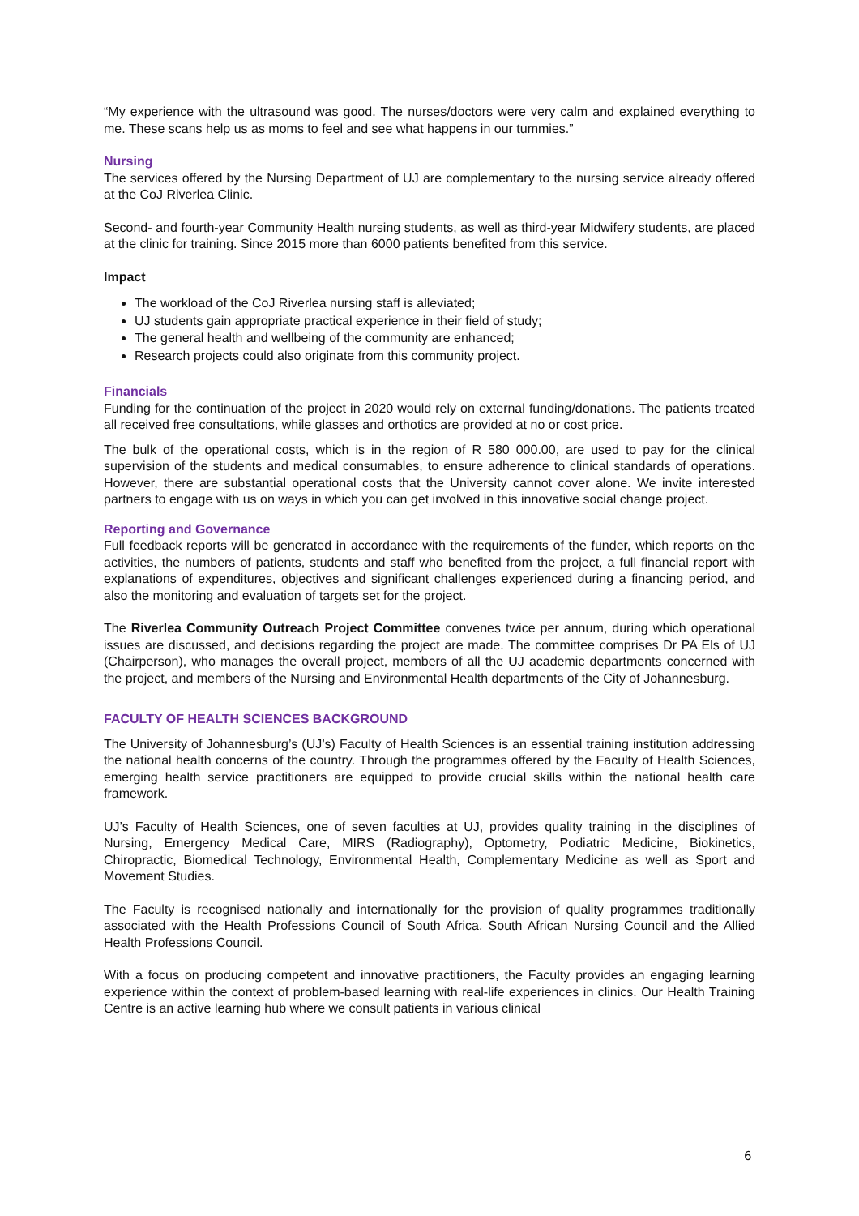“My experience with the ultrasound was good. The nurses/doctors were very calm and explained everything to me. These scans help us as moms to feel and see what happens in our tummies.”
Nursing
The services offered by the Nursing Department of UJ are complementary to the nursing service already offered at the CoJ Riverlea Clinic.
Second- and fourth-year Community Health nursing students, as well as third-year Midwifery students, are placed at the clinic for training. Since 2015 more than 6000 patients benefited from this service.
Impact
The workload of the CoJ Riverlea nursing staff is alleviated;
UJ students gain appropriate practical experience in their field of study;
The general health and wellbeing of the community are enhanced;
Research projects could also originate from this community project.
Financials
Funding for the continuation of the project in 2020 would rely on external funding/donations. The patients treated all received free consultations, while glasses and orthotics are provided at no or cost price.
The bulk of the operational costs, which is in the region of R 580 000.00, are used to pay for the clinical supervision of the students and medical consumables, to ensure adherence to clinical standards of operations. However, there are substantial operational costs that the University cannot cover alone. We invite interested partners to engage with us on ways in which you can get involved in this innovative social change project.
Reporting and Governance
Full feedback reports will be generated in accordance with the requirements of the funder, which reports on the activities, the numbers of patients, students and staff who benefited from the project, a full financial report with explanations of expenditures, objectives and significant challenges experienced during a financing period, and also the monitoring and evaluation of targets set for the project.
The Riverlea Community Outreach Project Committee convenes twice per annum, during which operational issues are discussed, and decisions regarding the project are made. The committee comprises Dr PA Els of UJ (Chairperson), who manages the overall project, members of all the UJ academic departments concerned with the project, and members of the Nursing and Environmental Health departments of the City of Johannesburg.
FACULTY OF HEALTH SCIENCES BACKGROUND
The University of Johannesburg’s (UJ’s) Faculty of Health Sciences is an essential training institution addressing the national health concerns of the country. Through the programmes offered by the Faculty of Health Sciences, emerging health service practitioners are equipped to provide crucial skills within the national health care framework.
UJ’s Faculty of Health Sciences, one of seven faculties at UJ, provides quality training in the disciplines of Nursing, Emergency Medical Care, MIRS (Radiography), Optometry, Podiatric Medicine, Biokinetics, Chiropractic, Biomedical Technology, Environmental Health, Complementary Medicine as well as Sport and Movement Studies.
The Faculty is recognised nationally and internationally for the provision of quality programmes traditionally associated with the Health Professions Council of South Africa, South African Nursing Council and the Allied Health Professions Council.
With a focus on producing competent and innovative practitioners, the Faculty provides an engaging learning experience within the context of problem-based learning with real-life experiences in clinics. Our Health Training Centre is an active learning hub where we consult patients in various clinical
6